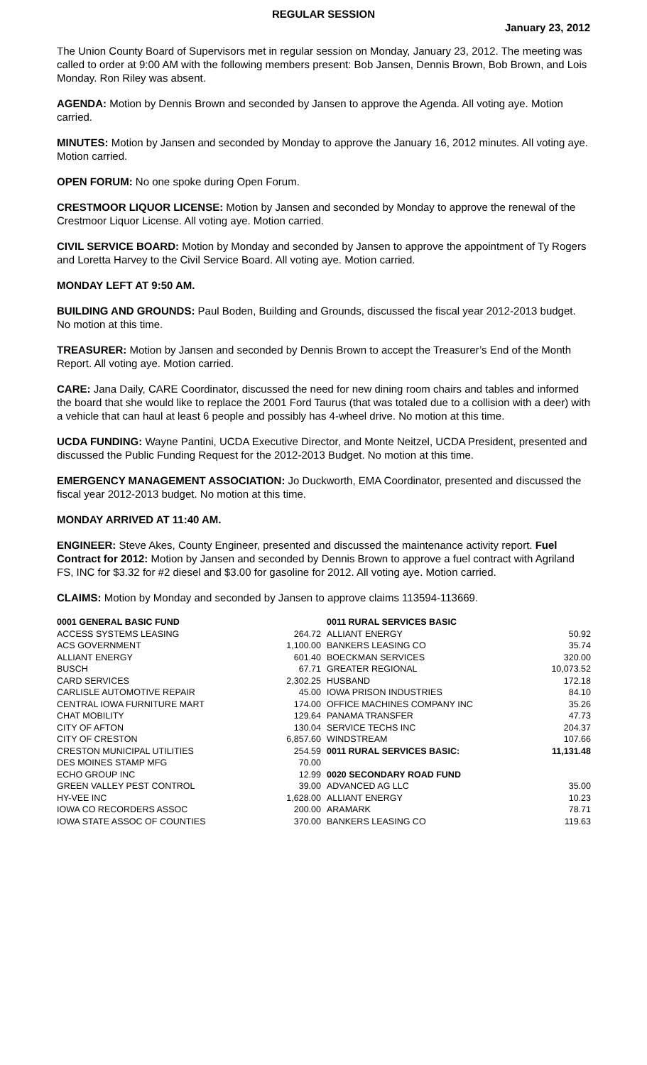REGULAR SESSION
January 23, 2012
The Union County Board of Supervisors met in regular session on Monday, January 23, 2012. The meeting was called to order at 9:00 AM with the following members present: Bob Jansen, Dennis Brown, Bob Brown, and Lois Monday. Ron Riley was absent.
AGENDA: Motion by Dennis Brown and seconded by Jansen to approve the Agenda. All voting aye. Motion carried.
MINUTES: Motion by Jansen and seconded by Monday to approve the January 16, 2012 minutes. All voting aye. Motion carried.
OPEN FORUM: No one spoke during Open Forum.
CRESTMOOR LIQUOR LICENSE: Motion by Jansen and seconded by Monday to approve the renewal of the Crestmoor Liquor License. All voting aye. Motion carried.
CIVIL SERVICE BOARD: Motion by Monday and seconded by Jansen to approve the appointment of Ty Rogers and Loretta Harvey to the Civil Service Board. All voting aye. Motion carried.
MONDAY LEFT AT 9:50 AM.
BUILDING AND GROUNDS: Paul Boden, Building and Grounds, discussed the fiscal year 2012-2013 budget. No motion at this time.
TREASURER: Motion by Jansen and seconded by Dennis Brown to accept the Treasurer’s End of the Month Report. All voting aye. Motion carried.
CARE: Jana Daily, CARE Coordinator, discussed the need for new dining room chairs and tables and informed the board that she would like to replace the 2001 Ford Taurus (that was totaled due to a collision with a deer) with a vehicle that can haul at least 6 people and possibly has 4-wheel drive. No motion at this time.
UCDA FUNDING: Wayne Pantini, UCDA Executive Director, and Monte Neitzel, UCDA President, presented and discussed the Public Funding Request for the 2012-2013 Budget. No motion at this time.
EMERGENCY MANAGEMENT ASSOCIATION: Jo Duckworth, EMA Coordinator, presented and discussed the fiscal year 2012-2013 budget. No motion at this time.
MONDAY ARRIVED AT 11:40 AM.
ENGINEER: Steve Akes, County Engineer, presented and discussed the maintenance activity report. Fuel Contract for 2012: Motion by Jansen and seconded by Dennis Brown to approve a fuel contract with Agriland FS, INC for $3.32 for #2 diesel and $3.00 for gasoline for 2012. All voting aye. Motion carried.
CLAIMS: Motion by Monday and seconded by Jansen to approve claims 113594-113669.
| 0001 GENERAL BASIC FUND | | 0011 RURAL SERVICES BASIC | |
| ACCESS SYSTEMS LEASING | 264.72 | ALLIANT ENERGY | 50.92 |
| ACS GOVERNMENT | 1,100.00 | BANKERS LEASING CO | 35.74 |
| ALLIANT ENERGY | 601.40 | BOECKMAN SERVICES | 320.00 |
| BUSCH | 67.71 | GREATER REGIONAL | 10,073.52 |
| CARD SERVICES | 2,302.25 | HUSBAND | 172.18 |
| CARLISLE AUTOMOTIVE REPAIR | 45.00 | IOWA PRISON INDUSTRIES | 84.10 |
| CENTRAL IOWA FURNITURE MART | 174.00 | OFFICE MACHINES COMPANY INC | 35.26 |
| CHAT MOBILITY | 129.64 | PANAMA TRANSFER | 47.73 |
| CITY OF AFTON | 130.04 | SERVICE TECHS INC | 204.37 |
| CITY OF CRESTON | 6,857.60 | WINDSTREAM | 107.66 |
| CRESTON MUNICIPAL UTILITIES | 254.59 | 0011 RURAL SERVICES BASIC: | 11,131.48 |
| DES MOINES STAMP MFG | 70.00 | | |
| ECHO GROUP INC | 12.99 | 0020 SECONDARY ROAD FUND | |
| GREEN VALLEY PEST CONTROL | 39.00 | ADVANCED AG LLC | 35.00 |
| HY-VEE INC | 1,628.00 | ALLIANT ENERGY | 10.23 |
| IOWA CO RECORDERS ASSOC | 200.00 | ARAMARK | 78.71 |
| IOWA STATE ASSOC OF COUNTIES | 370.00 | BANKERS LEASING CO | 119.63 |